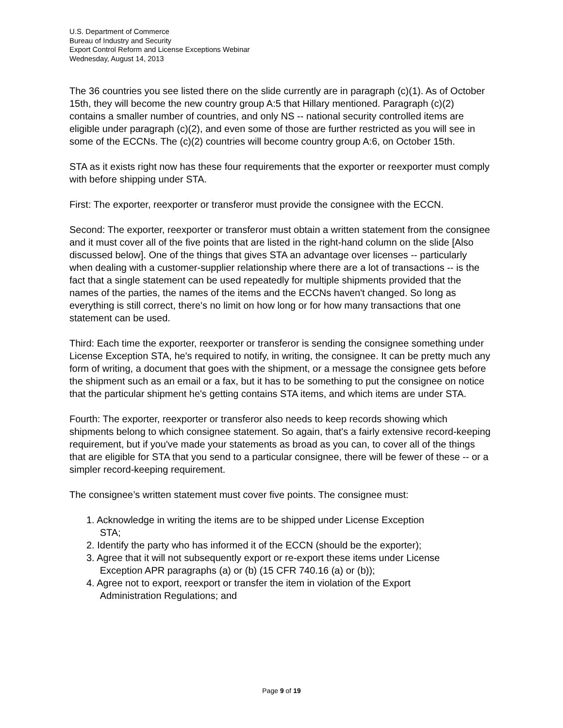U.S. Department of Commerce
Bureau of Industry and Security
Export Control Reform and License Exceptions Webinar
Wednesday, August 14, 2013
The 36 countries you see listed there on the slide currently are in paragraph (c)(1). As of October 15th, they will become the new country group A:5 that Hillary mentioned. Paragraph (c)(2) contains a smaller number of countries, and only NS -- national security controlled items are eligible under paragraph (c)(2), and even some of those are further restricted as you will see in some of the ECCNs. The (c)(2) countries will become country group A:6, on October 15th.
STA as it exists right now has these four requirements that the exporter or reexporter must comply with before shipping under STA.
First: The exporter, reexporter or transferor must provide the consignee with the ECCN.
Second: The exporter, reexporter or transferor must obtain a written statement from the consignee and it must cover all of the five points that are listed in the right-hand column on the slide [Also discussed below]. One of the things that gives STA an advantage over licenses -- particularly when dealing with a customer-supplier relationship where there are a lot of transactions -- is the fact that a single statement can be used repeatedly for multiple shipments provided that the names of the parties, the names of the items and the ECCNs haven't changed. So long as everything is still correct, there's no limit on how long or for how many transactions that one statement can be used.
Third: Each time the exporter, reexporter or transferor is sending the consignee something under License Exception STA, he's required to notify, in writing, the consignee. It can be pretty much any form of writing, a document that goes with the shipment, or a message the consignee gets before the shipment such as an email or a fax, but it has to be something to put the consignee on notice that the particular shipment he's getting contains STA items, and which items are under STA.
Fourth: The exporter, reexporter or transferor also needs to keep records showing which shipments belong to which consignee statement. So again, that's a fairly extensive record-keeping requirement, but if you've made your statements as broad as you can, to cover all of the things that are eligible for STA that you send to a particular consignee, there will be fewer of these -- or a simpler record-keeping requirement.
The consignee’s written statement must cover five points. The consignee must:
1. Acknowledge in writing the items are to be shipped under License Exception
STA;
2. Identify the party who has informed it of the ECCN (should be the exporter);
3. Agree that it will not subsequently export or re-export these items under License
Exception APR paragraphs (a) or (b) (15 CFR 740.16 (a) or (b));
4. Agree not to export, reexport or transfer the item in violation of the Export
Administration Regulations; and
Page 9 of 19